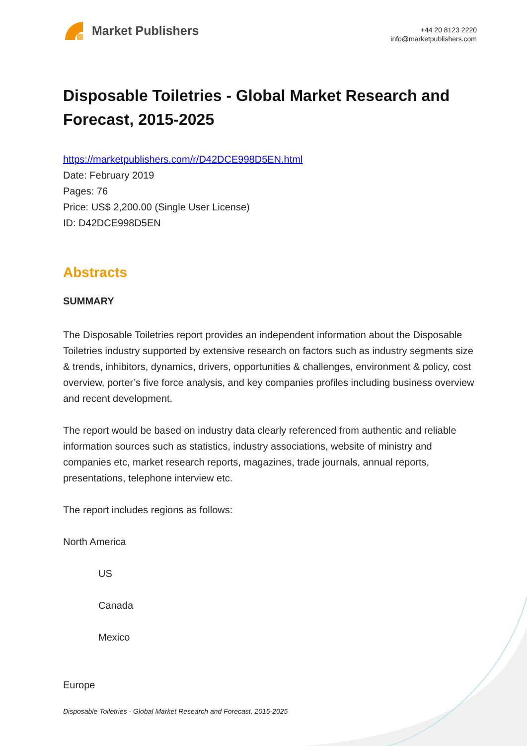Market Publishers
+44 20 8123 2220
info@marketpublishers.com
Disposable Toiletries - Global Market Research and Forecast, 2015-2025
https://marketpublishers.com/r/D42DCE998D5EN.html
Date: February 2019
Pages: 76
Price: US$ 2,200.00 (Single User License)
ID: D42DCE998D5EN
Abstracts
SUMMARY
The Disposable Toiletries report provides an independent information about the Disposable Toiletries industry supported by extensive research on factors such as industry segments size & trends, inhibitors, dynamics, drivers, opportunities & challenges, environment & policy, cost overview, porter’s five force analysis, and key companies profiles including business overview and recent development.
The report would be based on industry data clearly referenced from authentic and reliable information sources such as statistics, industry associations, website of ministry and companies etc, market research reports, magazines, trade journals, annual reports, presentations, telephone interview etc.
The report includes regions as follows:
North America
US
Canada
Mexico
Europe
Disposable Toiletries - Global Market Research and Forecast, 2015-2025